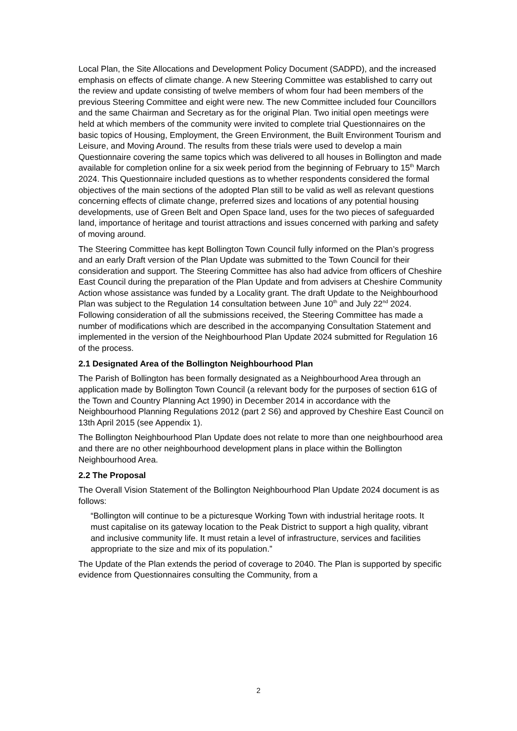Local Plan, the Site Allocations and Development Policy Document (SADPD), and the increased emphasis on effects of climate change. A new Steering Committee was established to carry out the review and update consisting of twelve members of whom four had been members of the previous Steering Committee and eight were new. The new Committee included four Councillors and the same Chairman and Secretary as for the original Plan. Two initial open meetings were held at which members of the community were invited to complete trial Questionnaires on the basic topics of Housing, Employment, the Green Environment, the Built Environment Tourism and Leisure, and Moving Around. The results from these trials were used to develop a main Questionnaire covering the same topics which was delivered to all houses in Bollington and made available for completion online for a six week period from the beginning of February to 15<sup>th</sup> March 2024. This Questionnaire included questions as to whether respondents considered the formal objectives of the main sections of the adopted Plan still to be valid as well as relevant questions concerning effects of climate change, preferred sizes and locations of any potential housing developments, use of Green Belt and Open Space land, uses for the two pieces of safeguarded land, importance of heritage and tourist attractions and issues concerned with parking and safety of moving around.
The Steering Committee has kept Bollington Town Council fully informed on the Plan’s progress and an early Draft version of the Plan Update was submitted to the Town Council for their consideration and support. The Steering Committee has also had advice from officers of Cheshire East Council during the preparation of the Plan Update and from advisers at Cheshire Community Action whose assistance was funded by a Locality grant. The draft Update to the Neighbourhood Plan was subject to the Regulation 14 consultation between June 10<sup>th</sup> and July 22<sup>nd</sup> 2024. Following consideration of all the submissions received, the Steering Committee has made a number of modifications which are described in the accompanying Consultation Statement and implemented in the version of the Neighbourhood Plan Update 2024 submitted for Regulation 16 of the process.
2.1 Designated Area of the Bollington Neighbourhood Plan
The Parish of Bollington has been formally designated as a Neighbourhood Area through an application made by Bollington Town Council (a relevant body for the purposes of section 61G of the Town and Country Planning Act 1990) in December 2014 in accordance with the Neighbourhood Planning Regulations 2012 (part 2 S6) and approved by Cheshire East Council on 13th April 2015 (see Appendix 1).
The Bollington Neighbourhood Plan Update does not relate to more than one neighbourhood area and there are no other neighbourhood development plans in place within the Bollington Neighbourhood Area.
2.2 The Proposal
The Overall Vision Statement of the Bollington Neighbourhood Plan Update 2024 document is as follows:
“Bollington will continue to be a picturesque Working Town with industrial heritage roots. It must capitalise on its gateway location to the Peak District to support a high quality, vibrant and inclusive community life. It must retain a level of infrastructure, services and facilities appropriate to the size and mix of its population.”
The Update of the Plan extends the period of coverage to 2040. The Plan is supported by specific evidence from Questionnaires consulting the Community, from a
2